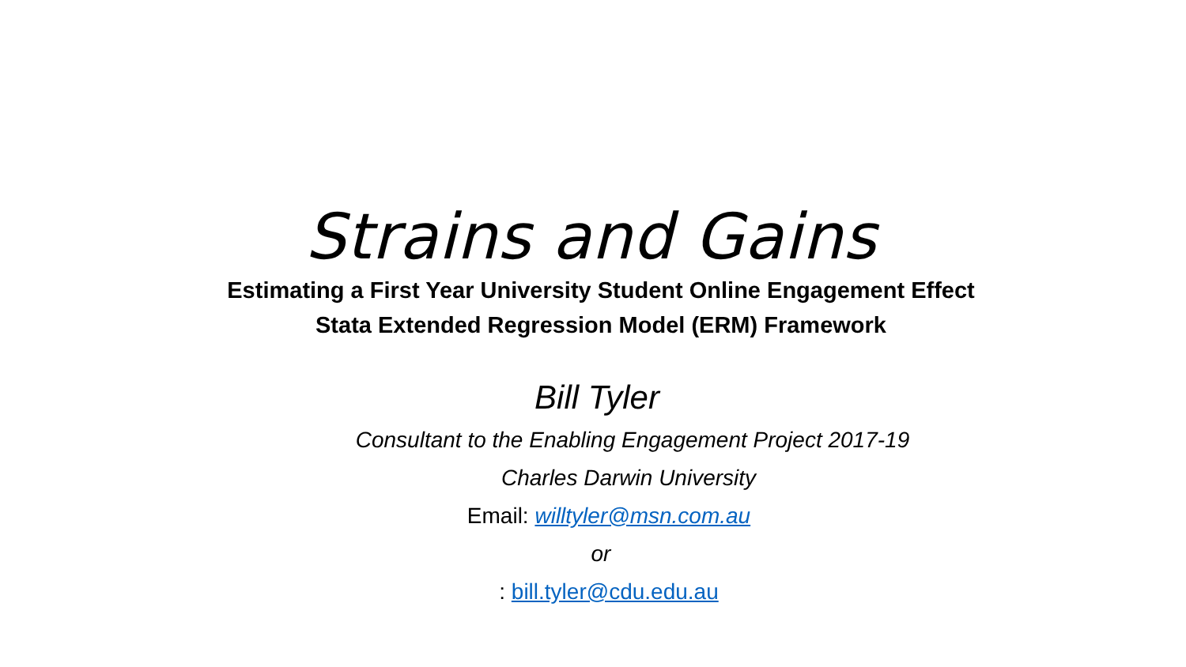Strains and Gains
Estimating a First Year University Student Online Engagement Effect
Stata Extended Regression Model (ERM) Framework
Bill Tyler
Consultant to the Enabling Engagement Project 2017-19
Charles Darwin University
Email: willtyler@msn.com.au
or
: bill.tyler@cdu.edu.au